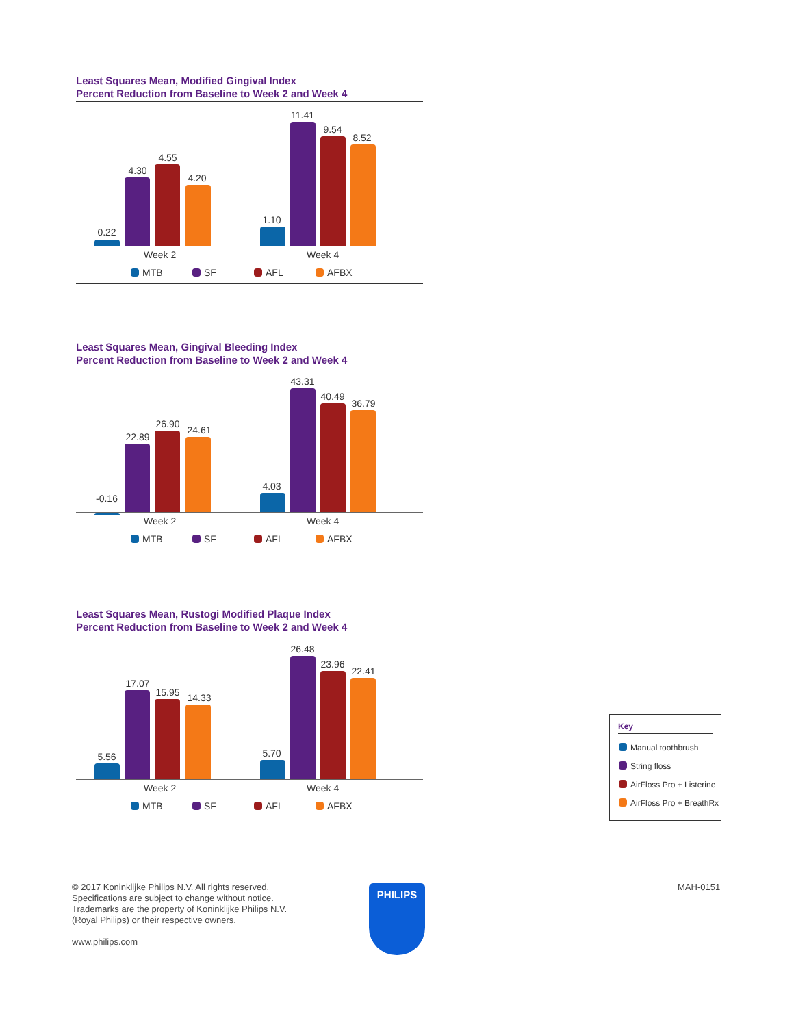Least Squares Mean, Modified Gingival Index
Percent Reduction from Baseline to Week 2 and Week 4
0.22
4.30
4.55
4.20
1.10
11.41
9.54
8.52
Week 2 Week 4
MTB SF AFL AFBX
Least Squares Mean, Gingival Bleeding Index
Percent Reduction from Baseline to Week 2 and Week 4
-0.16
22.89
26.90
24.61
4.03
43.31
40.49
36.79
Week 2 Week 4
MTB SF AFL AFBX
Least Squares Mean, Rustogi Modified Plaque Index
Percent Reduction from Baseline to Week 2 and Week 4
5.56
17.07
15.95 14.33
5.70
26.48
23.96
22.41
Week 2 Week 4
MTB SF AFL AFBX
Key
Manual toothbrush
String floss
AirFloss Pro + Listerine
AirFloss Pro + BreathRx
© 2017 Koninklijke Philips N.V. All rights reserved.
Specifications are subject to change without notice.
Trademarks are the property of Koninklijke Philips N.V.
(Royal Philips) or their respective owners.
www.philips.com
PHILIPS MAH-0151